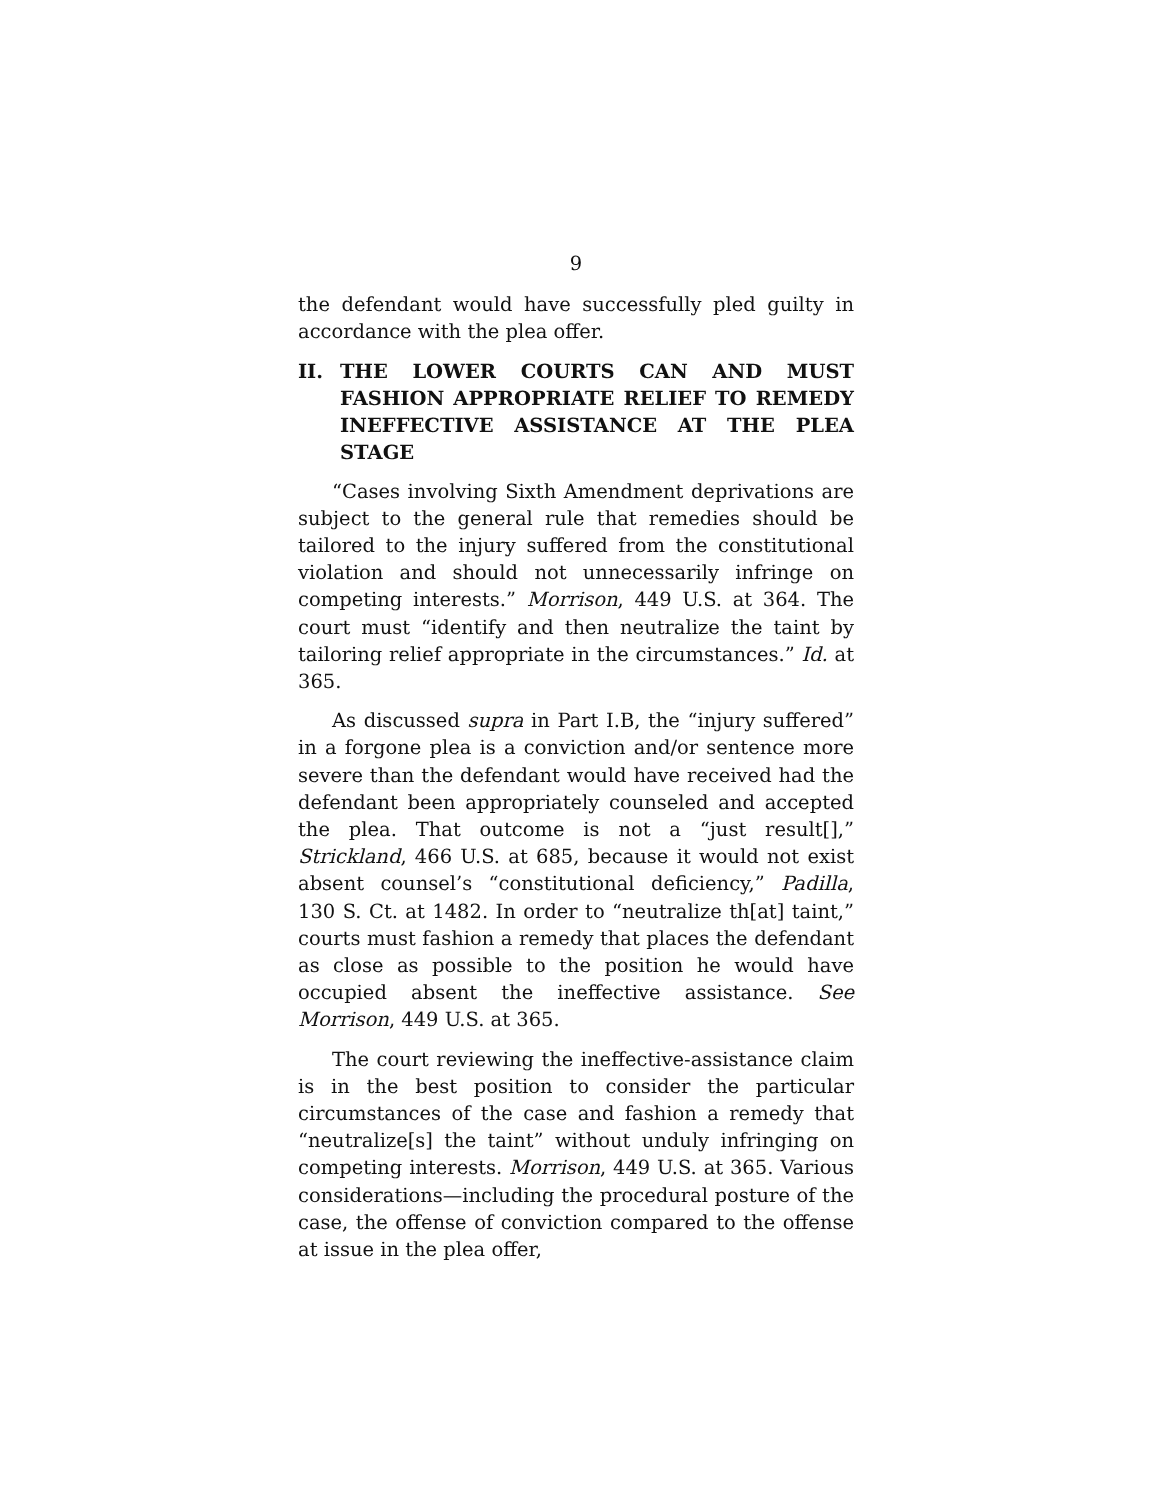9
the defendant would have successfully pled guilty in accordance with the plea offer.
II. THE LOWER COURTS CAN AND MUST FASHION APPROPRIATE RELIEF TO REMEDY INEFFECTIVE ASSISTANCE AT THE PLEA STAGE
“Cases involving Sixth Amendment deprivations are subject to the general rule that remedies should be tailored to the injury suffered from the constitutional violation and should not unnecessarily infringe on competing interests.” Morrison, 449 U.S. at 364. The court must “identify and then neutralize the taint by tailoring relief appropriate in the circumstances.” Id. at 365.
As discussed supra in Part I.B, the “injury suffered” in a forgone plea is a conviction and/or sentence more severe than the defendant would have received had the defendant been appropriately counseled and accepted the plea. That outcome is not a “just result[],” Strickland, 466 U.S. at 685, because it would not exist absent counsel’s “constitutional deficiency,” Padilla, 130 S. Ct. at 1482. In order to “neutralize th[at] taint,” courts must fashion a remedy that places the defendant as close as possible to the position he would have occupied absent the ineffective assistance. See Morrison, 449 U.S. at 365.
The court reviewing the ineffective-assistance claim is in the best position to consider the particular circumstances of the case and fashion a remedy that “neutralize[s] the taint” without unduly infringing on competing interests. Morrison, 449 U.S. at 365. Various considerations—including the procedural posture of the case, the offense of conviction compared to the offense at issue in the plea offer,